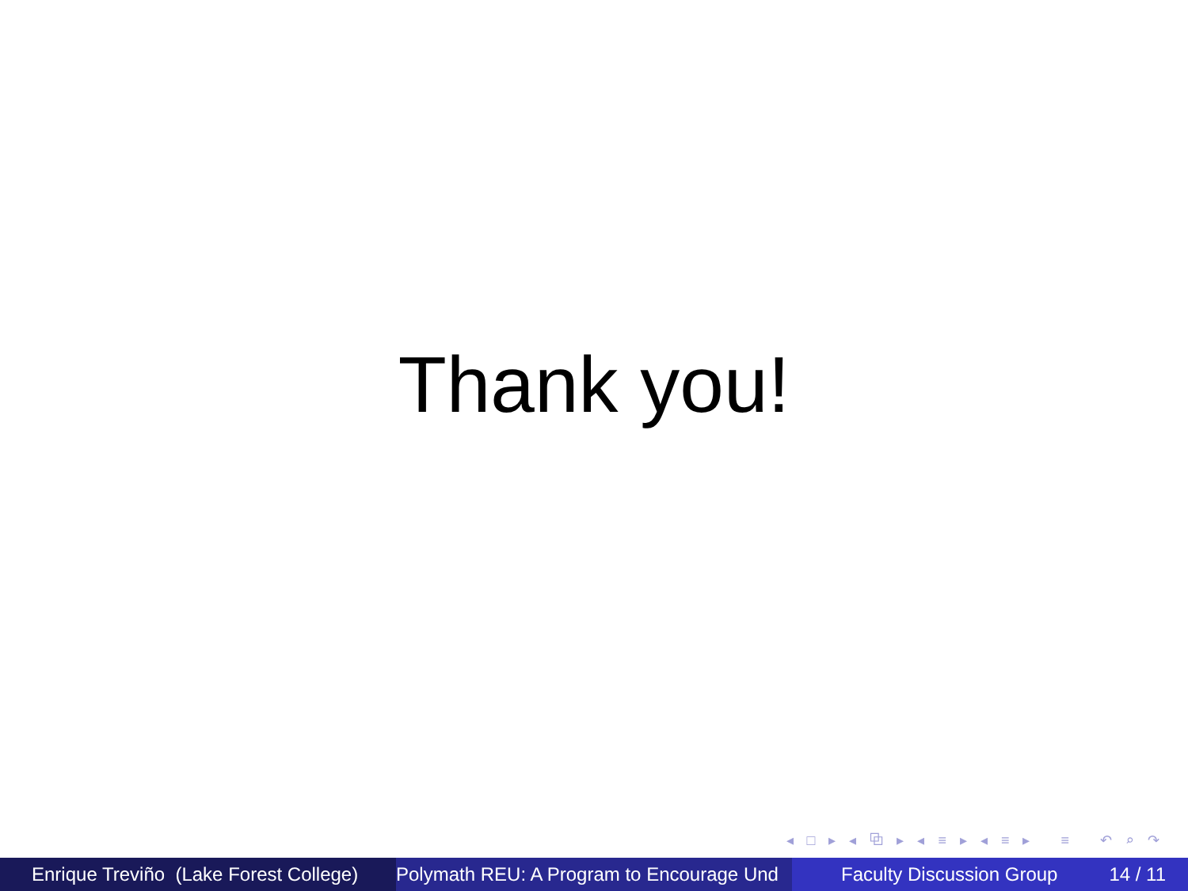Thank you!
◂ □ ▸ ◂ ⧉ ▸ ◂ ≡ ▸ ◂ ≡ ▸ ≡ ↶ ⌕ ↷
Enrique Treviño (Lake Forest College) Polymath REU: A Program to Encourage Und Faculty Discussion Group 14 / 11